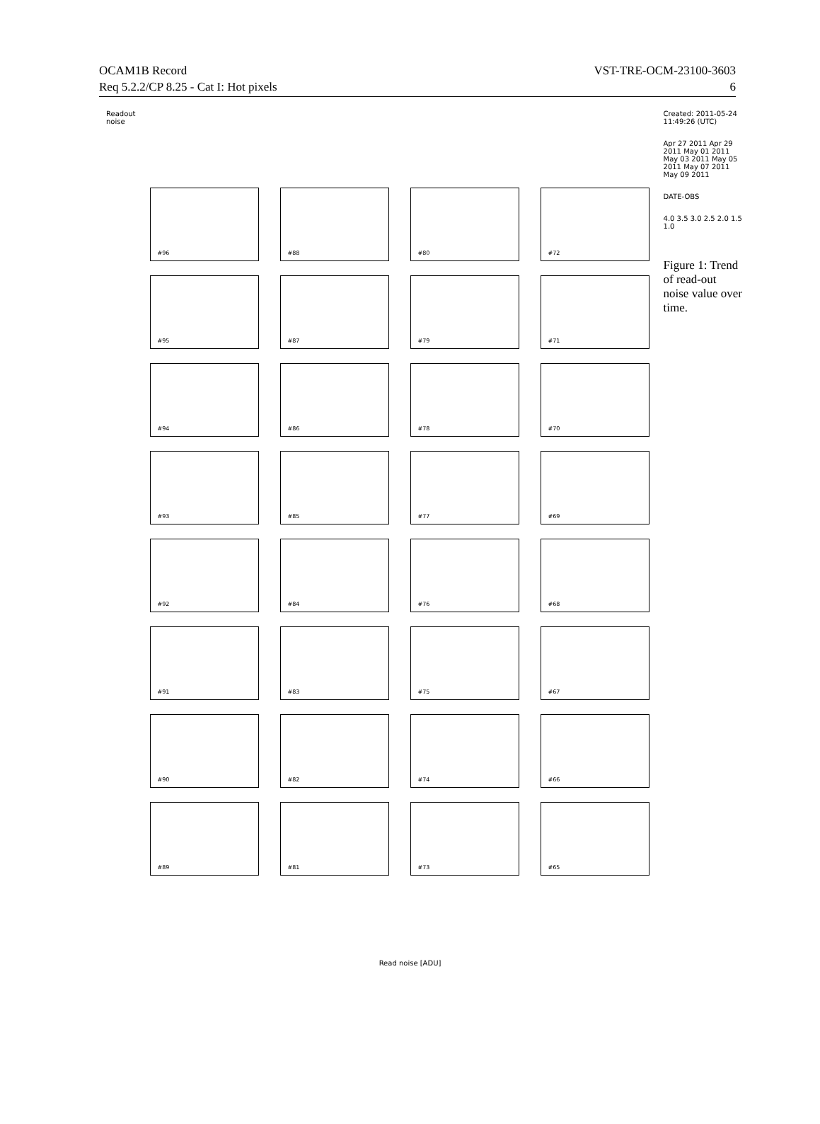OCAM1B Record
Req 5.2.2/CP 8.25 - Cat I: Hot pixels
VST-TRE-OCM-23100-3603
6
Readout noise
#96
#88
#80
#72
#95
#87
#79
#71
#94
#86
#78
#70
#93
#85
#77
#69
#92
#84
#76
#68
#91
#83
#75
#67
#90
#82
#74
#66
#89
#81
#73
#65
Created: 2011-05-24 11:49:26 (UTC)
Apr 27 2011 Apr 29 2011 May 01 2011 May 03 2011 May 05 2011 May 07 2011 May 09 2011
DATE-OBS
4.0 3.5 3.0 2.5 2.0 1.5 1.0
Figure 1: Trend of read-out noise value over time.
Read noise [ADU]